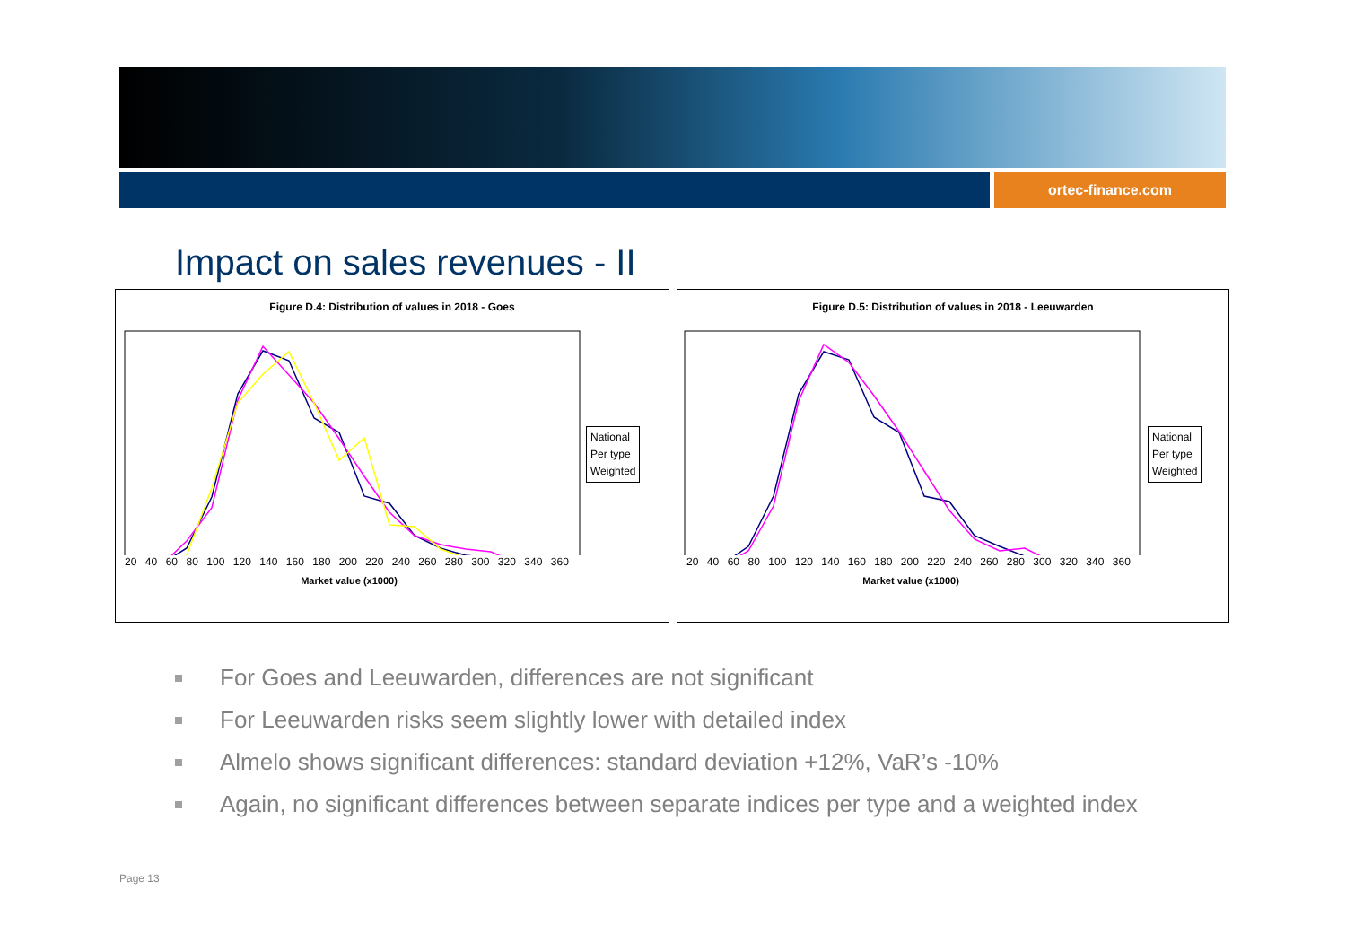ortec-finance.com
Impact on sales revenues - II
Figure D.4: Distribution of values in 2018 - Goes
20 40 60 80 100 120 140 160 180 200 220 240 260 280 300 320 340 360
Market value (x1000)
National
Per type
Weighted
Figure D.5: Distribution of values in 2018 - Leeuwarden
20 40 60 80 100 120 140 160 180 200 220 240 260 280 300 320 340 360
Market value (x1000)
National
Per type
Weighted
For Goes and Leeuwarden, differences are not significant
For Leeuwarden risks seem slightly lower with detailed index
Almelo shows significant differences: standard deviation +12%, VaR’s -10%
Again, no significant differences between separate indices per type and a weighted index
Page 13